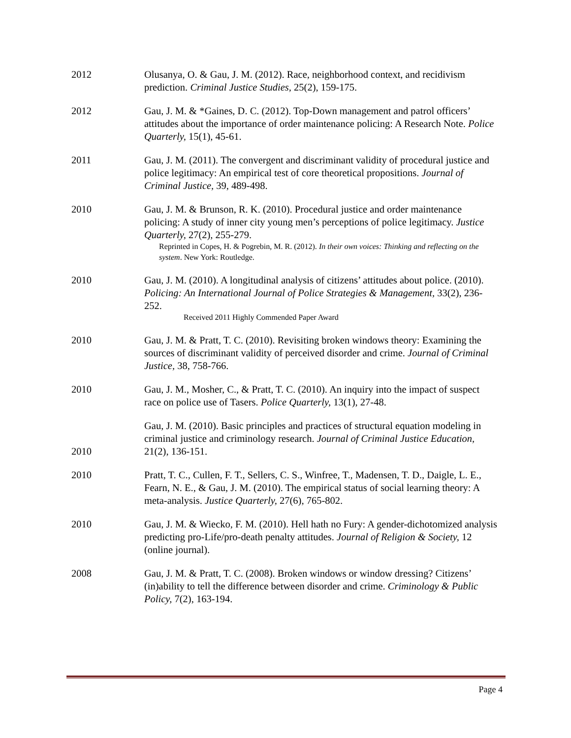2012 Olusanya, O. & Gau, J. M. (2012). Race, neighborhood context, and recidivism prediction. Criminal Justice Studies, 25(2), 159-175.
2012 Gau, J. M. & *Gaines, D. C. (2012). Top-Down management and patrol officers’ attitudes about the importance of order maintenance policing: A Research Note. Police Quarterly, 15(1), 45-61.
2011 Gau, J. M. (2011). The convergent and discriminant validity of procedural justice and police legitimacy: An empirical test of core theoretical propositions. Journal of Criminal Justice, 39, 489-498.
2010 Gau, J. M. & Brunson, R. K. (2010). Procedural justice and order maintenance policing: A study of inner city young men’s perceptions of police legitimacy. Justice Quarterly, 27(2), 255-279.
Reprinted in Copes, H. & Pogrebin, M. R. (2012). In their own voices: Thinking and reflecting on the system. New York: Routledge.
2010 Gau, J. M. (2010). A longitudinal analysis of citizens’ attitudes about police. (2010). Policing: An International Journal of Police Strategies & Management, 33(2), 236-252.
Received 2011 Highly Commended Paper Award
2010 Gau, J. M. & Pratt, T. C. (2010). Revisiting broken windows theory: Examining the sources of discriminant validity of perceived disorder and crime. Journal of Criminal Justice, 38, 758-766.
2010 Gau, J. M., Mosher, C., & Pratt, T. C. (2010). An inquiry into the impact of suspect race on police use of Tasers. Police Quarterly, 13(1), 27-48.
2010
Gau, J. M. (2010). Basic principles and practices of structural equation modeling in criminal justice and criminology research. Journal of Criminal Justice Education, 21(2), 136-151.
2010 Pratt, T. C., Cullen, F. T., Sellers, C. S., Winfree, T., Madensen, T. D., Daigle, L. E., Fearn, N. E., & Gau, J. M. (2010). The empirical status of social learning theory: A meta-analysis. Justice Quarterly, 27(6), 765-802.
2010 Gau, J. M. & Wiecko, F. M. (2010). Hell hath no Fury: A gender-dichotomized analysis predicting pro-Life/pro-death penalty attitudes. Journal of Religion & Society, 12 (online journal).
2008 Gau, J. M. & Pratt, T. C. (2008). Broken windows or window dressing? Citizens’ (in)ability to tell the difference between disorder and crime. Criminology & Public Policy, 7(2), 163-194.
Page 4